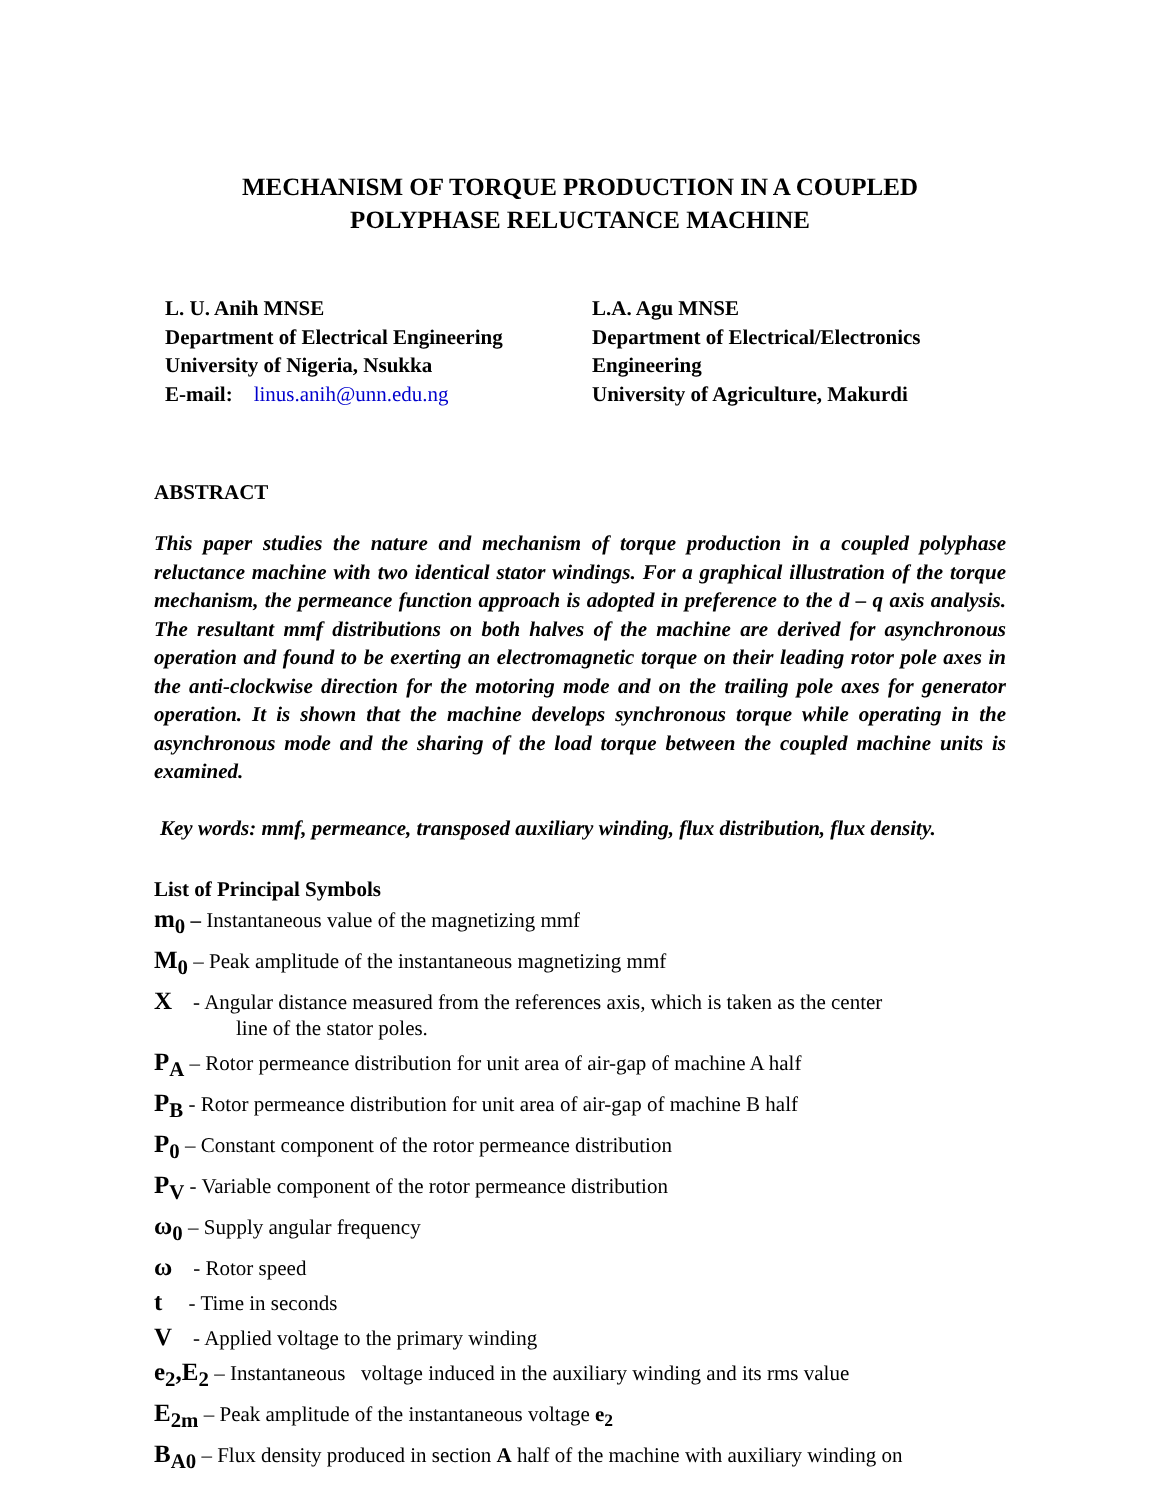MECHANISM OF TORQUE PRODUCTION IN A COUPLED
POLYPHASE RELUCTANCE MACHINE
L. U. Anih MNSE
Department of Electrical Engineering
University of Nigeria, Nsukka
E-mail: linus.anih@unn.edu.ng
L.A. Agu MNSE
Department of Electrical/Electronics
Engineering
University of Agriculture, Makurdi
ABSTRACT
This paper studies the nature and mechanism of torque production in a coupled polyphase reluctance machine with two identical stator windings. For a graphical illustration of the torque mechanism, the permeance function approach is adopted in preference to the d – q axis analysis. The resultant mmf distributions on both halves of the machine are derived for asynchronous operation and found to be exerting an electromagnetic torque on their leading rotor pole axes in the anti-clockwise direction for the motoring mode and on the trailing pole axes for generator operation. It is shown that the machine develops synchronous torque while operating in the asynchronous mode and the sharing of the load torque between the coupled machine units is examined.
Key words: mmf, permeance, transposed auxiliary winding, flux distribution, flux density.
List of Principal Symbols
m<sub>0</sub> – Instantaneous value of the magnetizing mmf
M<sub>0</sub> – Peak amplitude of the instantaneous magnetizing mmf
X - Angular distance measured from the references axis, which is taken as the center
line of the stator poles.
P<sub>A</sub> – Rotor permeance distribution for unit area of air-gap of machine A half
P<sub>B</sub> - Rotor permeance distribution for unit area of air-gap of machine B half
P<sub>0</sub> – Constant component of the rotor permeance distribution
P<sub>V</sub> - Variable component of the rotor permeance distribution
ω<sub>0</sub> – Supply angular frequency
ω - Rotor speed
t - Time in seconds
V - Applied voltage to the primary winding
e<sub>2</sub>,E<sub>2</sub> – Instantaneous voltage induced in the auxiliary winding and its rms value
E<sub>2m</sub> – Peak amplitude of the instantaneous voltage e<sub>2</sub>
B<sub>A0</sub> – Flux density produced in section A half of the machine with auxiliary winding on